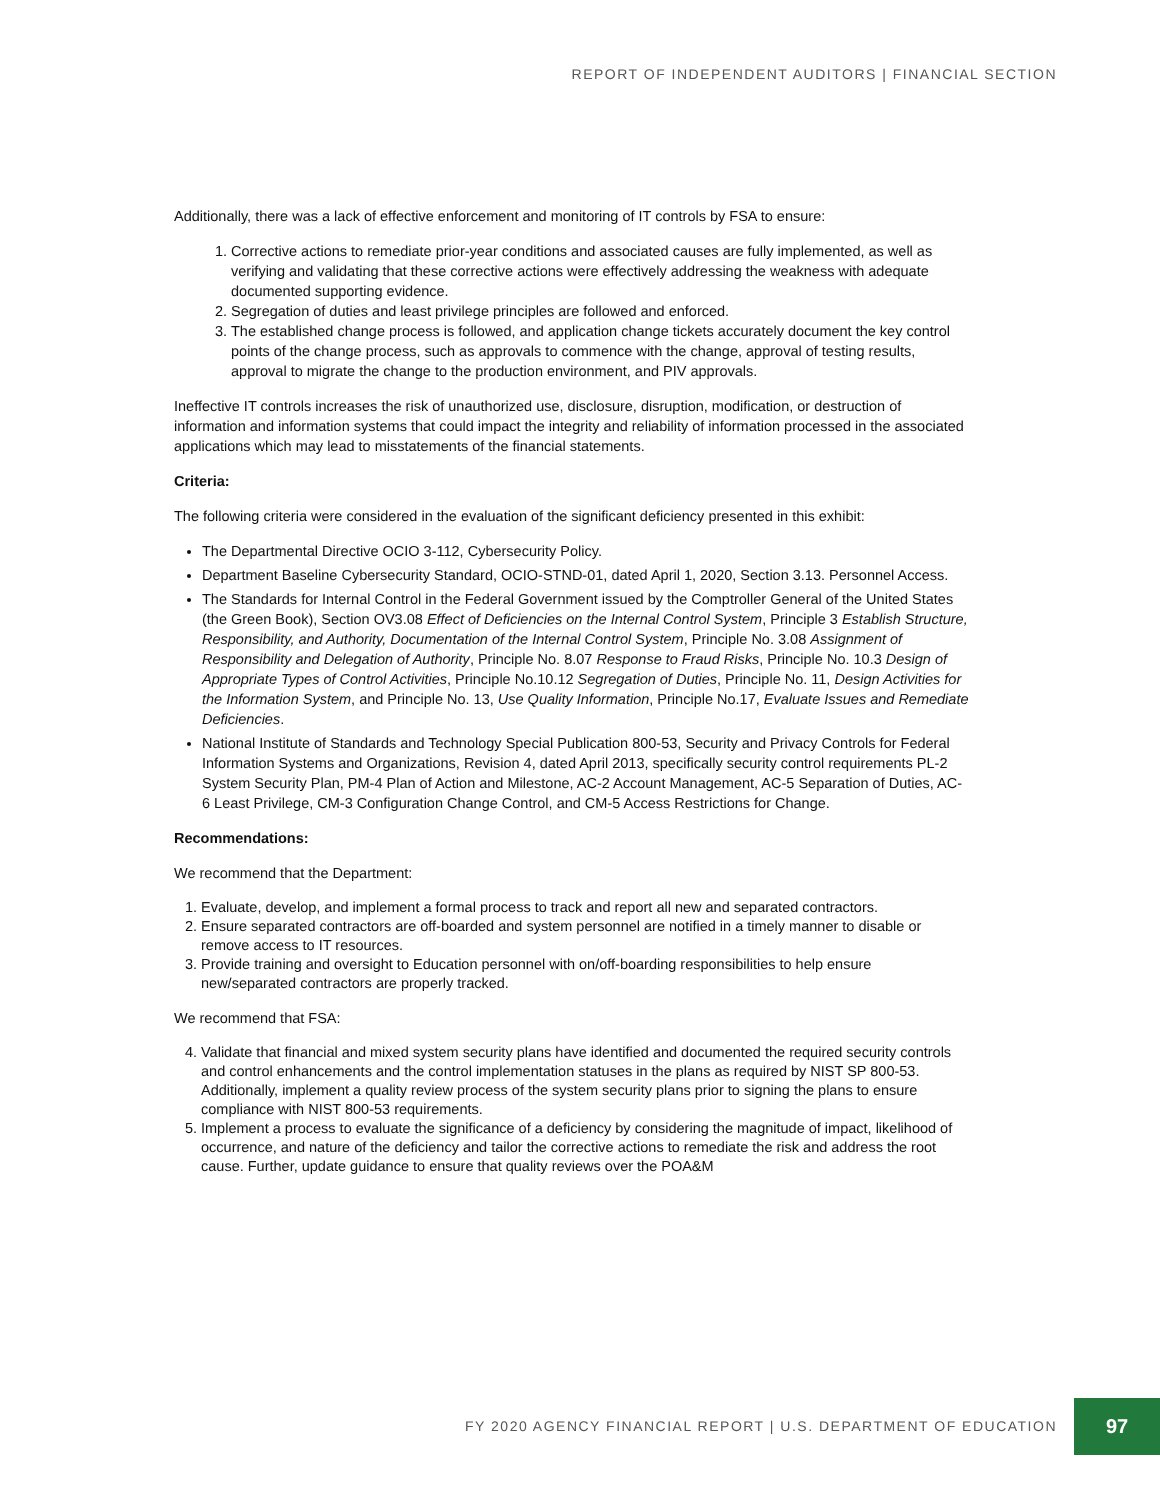REPORT OF INDEPENDENT AUDITORS | FINANCIAL SECTION
Additionally, there was a lack of effective enforcement and monitoring of IT controls by FSA to ensure:
1. Corrective actions to remediate prior-year conditions and associated causes are fully implemented, as well as verifying and validating that these corrective actions were effectively addressing the weakness with adequate documented supporting evidence.
2. Segregation of duties and least privilege principles are followed and enforced.
3. The established change process is followed, and application change tickets accurately document the key control points of the change process, such as approvals to commence with the change, approval of testing results, approval to migrate the change to the production environment, and PIV approvals.
Ineffective IT controls increases the risk of unauthorized use, disclosure, disruption, modification, or destruction of information and information systems that could impact the integrity and reliability of information processed in the associated applications which may lead to misstatements of the financial statements.
Criteria:
The following criteria were considered in the evaluation of the significant deficiency presented in this exhibit:
The Departmental Directive OCIO 3-112, Cybersecurity Policy.
Department Baseline Cybersecurity Standard, OCIO-STND-01, dated April 1, 2020, Section 3.13. Personnel Access.
The Standards for Internal Control in the Federal Government issued by the Comptroller General of the United States (the Green Book), Section OV3.08 Effect of Deficiencies on the Internal Control System, Principle 3 Establish Structure, Responsibility, and Authority, Documentation of the Internal Control System, Principle No. 3.08 Assignment of Responsibility and Delegation of Authority, Principle No. 8.07 Response to Fraud Risks, Principle No. 10.3 Design of Appropriate Types of Control Activities, Principle No.10.12 Segregation of Duties, Principle No. 11, Design Activities for the Information System, and Principle No. 13, Use Quality Information, Principle No.17, Evaluate Issues and Remediate Deficiencies.
National Institute of Standards and Technology Special Publication 800-53, Security and Privacy Controls for Federal Information Systems and Organizations, Revision 4, dated April 2013, specifically security control requirements PL-2 System Security Plan, PM-4 Plan of Action and Milestone, AC-2 Account Management, AC-5 Separation of Duties, AC-6 Least Privilege, CM-3 Configuration Change Control, and CM-5 Access Restrictions for Change.
Recommendations:
We recommend that the Department:
1. Evaluate, develop, and implement a formal process to track and report all new and separated contractors.
2. Ensure separated contractors are off-boarded and system personnel are notified in a timely manner to disable or remove access to IT resources.
3. Provide training and oversight to Education personnel with on/off-boarding responsibilities to help ensure new/separated contractors are properly tracked.
We recommend that FSA:
4. Validate that financial and mixed system security plans have identified and documented the required security controls and control enhancements and the control implementation statuses in the plans as required by NIST SP 800-53. Additionally, implement a quality review process of the system security plans prior to signing the plans to ensure compliance with NIST 800-53 requirements.
5. Implement a process to evaluate the significance of a deficiency by considering the magnitude of impact, likelihood of occurrence, and nature of the deficiency and tailor the corrective actions to remediate the risk and address the root cause. Further, update guidance to ensure that quality reviews over the POA&M
FY 2020 AGENCY FINANCIAL REPORT | U.S. DEPARTMENT OF EDUCATION
97